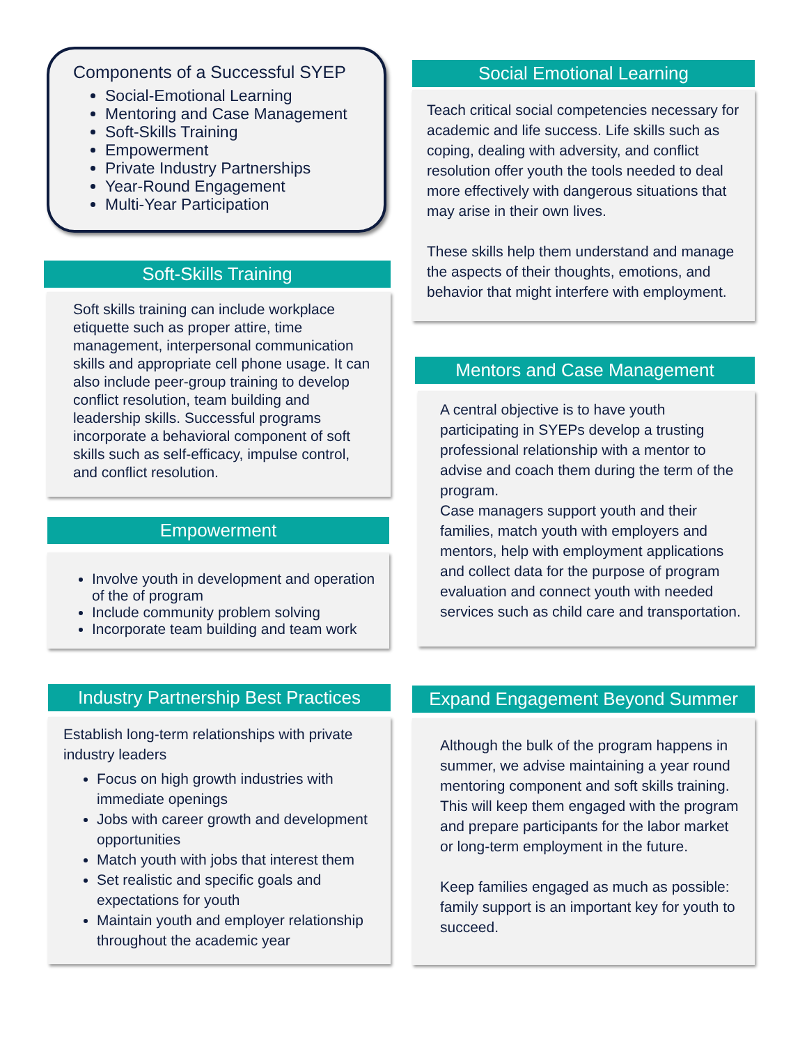Components of a Successful SYEP
Social-Emotional Learning
Mentoring and Case Management
Soft-Skills Training
Empowerment
Private Industry Partnerships
Year-Round Engagement
Multi-Year Participation
Soft-Skills Training
Soft skills training can include workplace etiquette such as proper attire, time management, interpersonal communication skills and appropriate cell phone usage. It can also include peer-group training to develop conflict resolution, team building and leadership skills. Successful programs incorporate a behavioral component of soft skills such as self-efficacy, impulse control, and conflict resolution.
Empowerment
Involve youth in development and operation of the of program
Include community problem solving
Incorporate team building and team work
Industry Partnership Best Practices
Establish long-term relationships with private industry leaders
Focus on high growth industries with immediate openings
Jobs with career growth and development opportunities
Match youth with jobs that interest them
Set realistic and specific goals and expectations for youth
Maintain youth and employer relationship throughout the academic year
Social Emotional Learning
Teach critical social competencies necessary for academic and life success. Life skills such as coping, dealing with adversity, and conflict resolution offer youth the tools needed to deal more effectively with dangerous situations that may arise in their own lives.
These skills help them understand and manage the aspects of their thoughts, emotions, and behavior that might interfere with employment.
Mentors and Case Management
A central objective is to have youth participating in SYEPs develop a trusting professional relationship with a mentor to advise and coach them during the term of the program.
Case managers support youth and their families, match youth with employers and mentors, help with employment applications and collect data for the purpose of program evaluation and connect youth with needed services such as child care and transportation.
Expand Engagement Beyond Summer
Although the bulk of the program happens in summer, we advise maintaining a year round mentoring component and soft skills training. This will keep them engaged with the program and prepare participants for the labor market or long-term employment in the future.
Keep families engaged as much as possible: family support is an important key for youth to succeed.